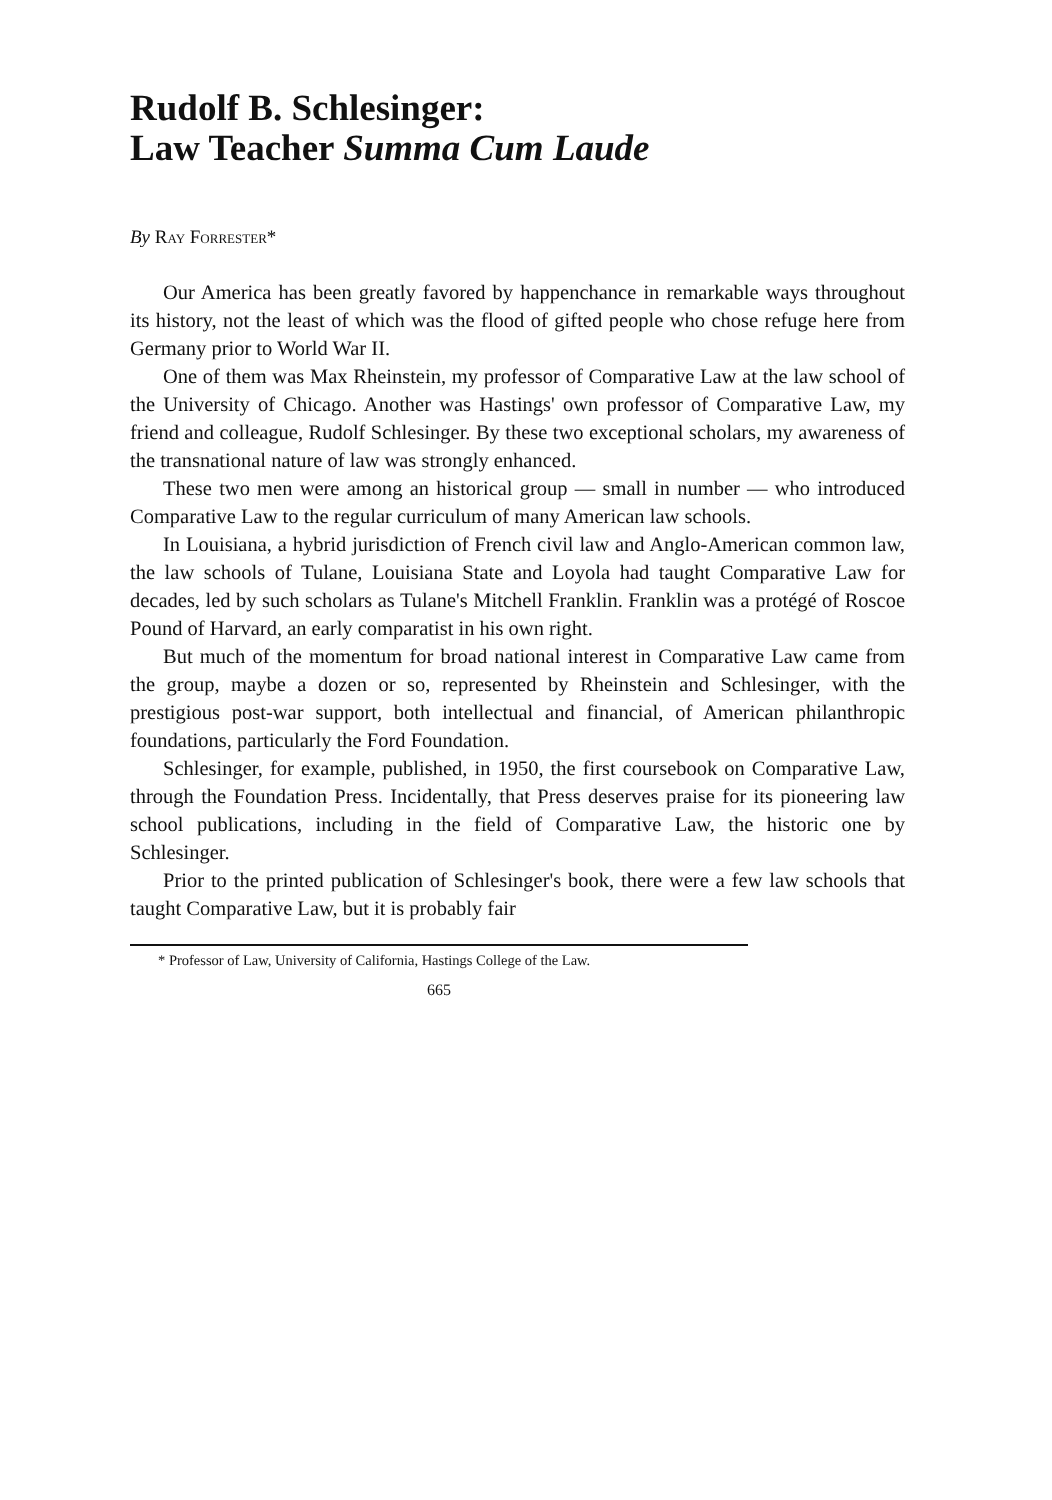Rudolf B. Schlesinger:
Law Teacher Summa Cum Laude
By Ray Forrester*
Our America has been greatly favored by happenchance in remarkable ways throughout its history, not the least of which was the flood of gifted people who chose refuge here from Germany prior to World War II.
One of them was Max Rheinstein, my professor of Comparative Law at the law school of the University of Chicago. Another was Hastings' own professor of Comparative Law, my friend and colleague, Rudolf Schlesinger. By these two exceptional scholars, my awareness of the transnational nature of law was strongly enhanced.
These two men were among an historical group — small in number — who introduced Comparative Law to the regular curriculum of many American law schools.
In Louisiana, a hybrid jurisdiction of French civil law and Anglo-American common law, the law schools of Tulane, Louisiana State and Loyola had taught Comparative Law for decades, led by such scholars as Tulane's Mitchell Franklin. Franklin was a protégé of Roscoe Pound of Harvard, an early comparatist in his own right.
But much of the momentum for broad national interest in Comparative Law came from the group, maybe a dozen or so, represented by Rheinstein and Schlesinger, with the prestigious post-war support, both intellectual and financial, of American philanthropic foundations, particularly the Ford Foundation.
Schlesinger, for example, published, in 1950, the first coursebook on Comparative Law, through the Foundation Press. Incidentally, that Press deserves praise for its pioneering law school publications, including in the field of Comparative Law, the historic one by Schlesinger.
Prior to the printed publication of Schlesinger's book, there were a few law schools that taught Comparative Law, but it is probably fair
* Professor of Law, University of California, Hastings College of the Law.
665